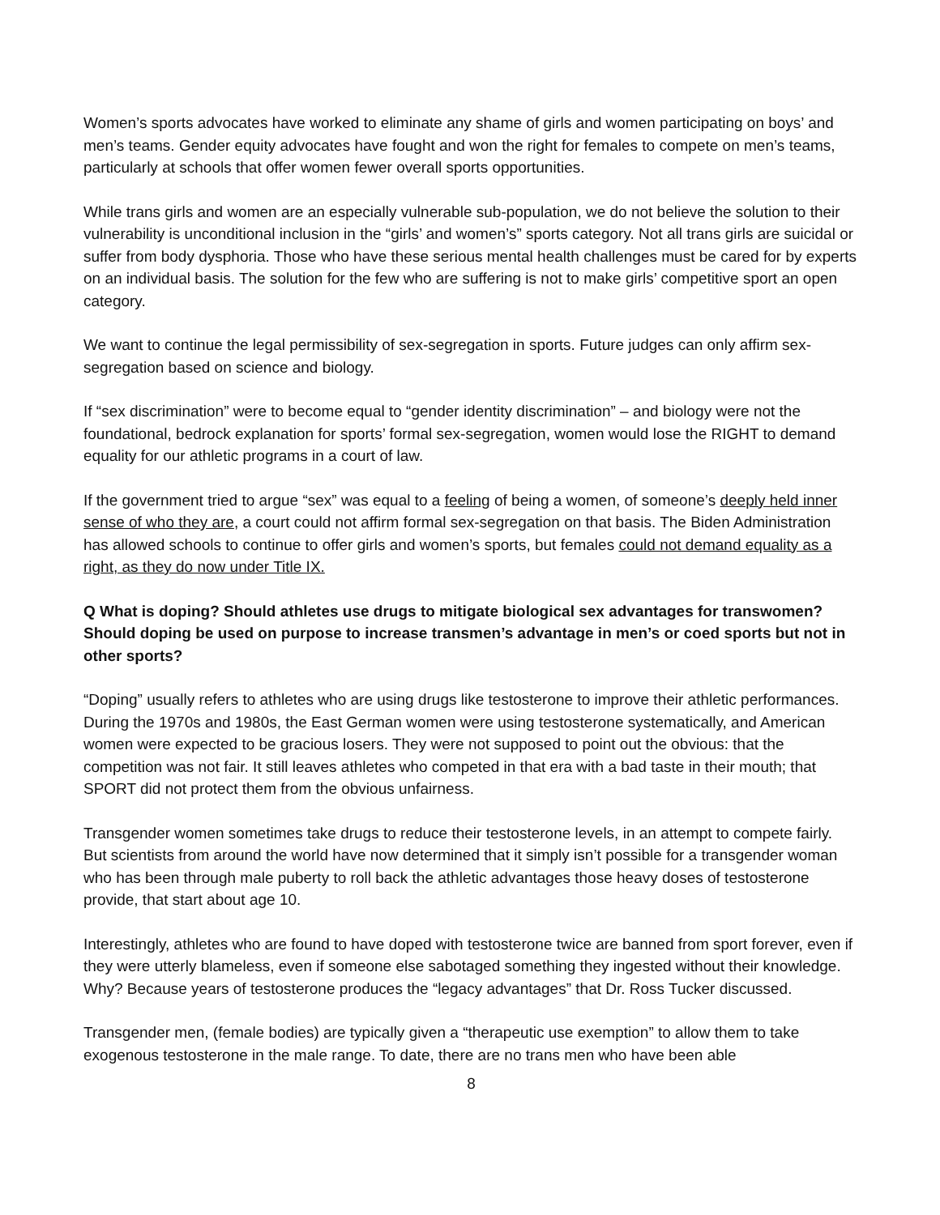Women’s sports advocates have worked to eliminate any shame of girls and women participating on boys’ and men’s teams. Gender equity advocates have fought and won the right for females to compete on men’s teams, particularly at schools that offer women fewer overall sports opportunities.
While trans girls and women are an especially vulnerable sub-population, we do not believe the solution to their vulnerability is unconditional inclusion in the “girls’ and women’s” sports category. Not all trans girls are suicidal or suffer from body dysphoria. Those who have these serious mental health challenges must be cared for by experts on an individual basis. The solution for the few who are suffering is not to make girls’ competitive sport an open category.
We want to continue the legal permissibility of sex-segregation in sports. Future judges can only affirm sex-segregation based on science and biology.
If “sex discrimination” were to become equal to “gender identity discrimination” – and biology were not the foundational, bedrock explanation for sports’ formal sex-segregation, women would lose the RIGHT to demand equality for our athletic programs in a court of law.
If the government tried to argue “sex” was equal to a feeling of being a women, of someone’s deeply held inner sense of who they are, a court could not affirm formal sex-segregation on that basis. The Biden Administration has allowed schools to continue to offer girls and women’s sports, but females could not demand equality as a right, as they do now under Title IX.
Q What is doping? Should athletes use drugs to mitigate biological sex advantages for transwomen? Should doping be used on purpose to increase transmen’s advantage in men’s or coed sports but not in other sports?
“Doping” usually refers to athletes who are using drugs like testosterone to improve their athletic performances. During the 1970s and 1980s, the East German women were using testosterone systematically, and American women were expected to be gracious losers. They were not supposed to point out the obvious: that the competition was not fair. It still leaves athletes who competed in that era with a bad taste in their mouth; that SPORT did not protect them from the obvious unfairness.
Transgender women sometimes take drugs to reduce their testosterone levels, in an attempt to compete fairly. But scientists from around the world have now determined that it simply isn’t possible for a transgender woman who has been through male puberty to roll back the athletic advantages those heavy doses of testosterone provide, that start about age 10.
Interestingly, athletes who are found to have doped with testosterone twice are banned from sport forever, even if they were utterly blameless, even if someone else sabotaged something they ingested without their knowledge. Why? Because years of testosterone produces the “legacy advantages” that Dr. Ross Tucker discussed.
Transgender men, (female bodies) are typically given a “therapeutic use exemption” to allow them to take exogenous testosterone in the male range. To date, there are no trans men who have been able
8